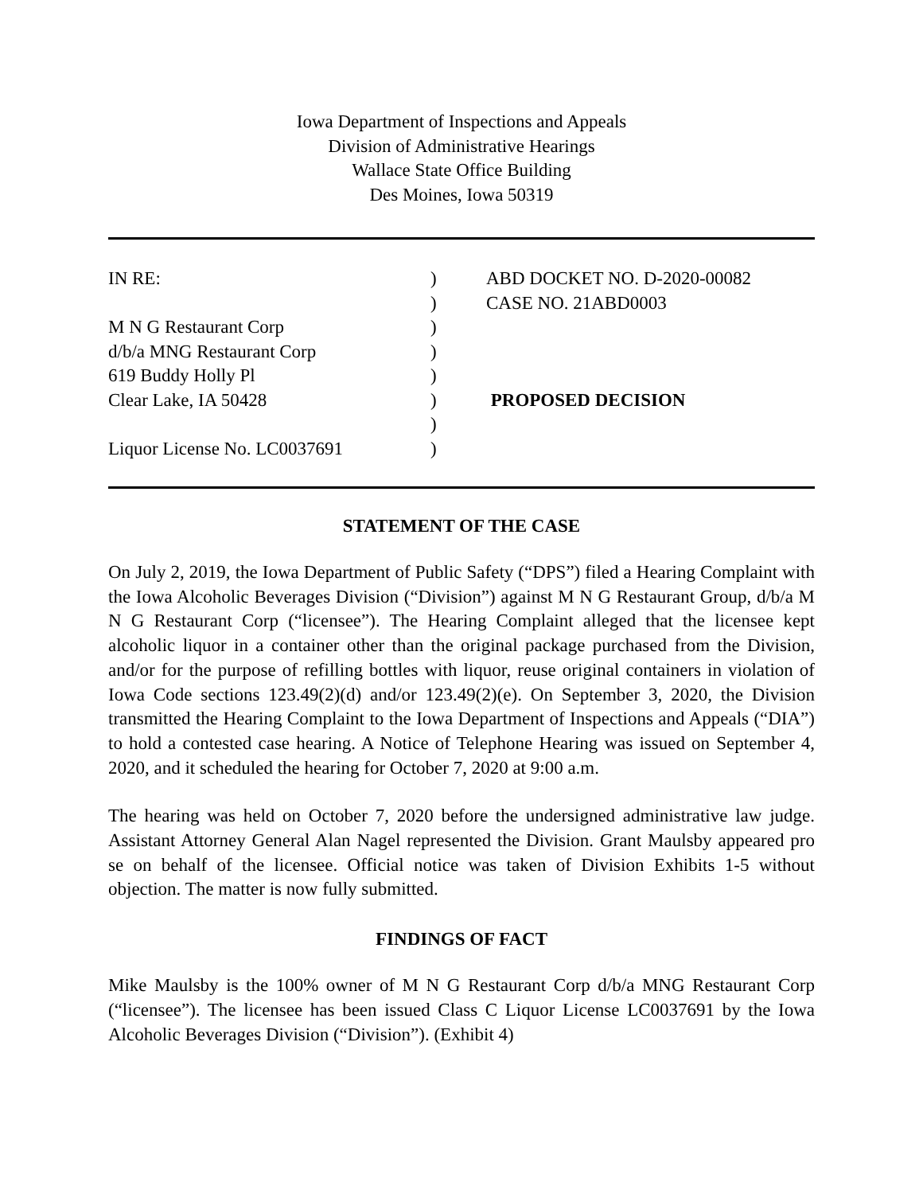Iowa Department of Inspections and Appeals
Division of Administrative Hearings
Wallace State Office Building
Des Moines, Iowa 50319
IN RE:
)
ABD DOCKET NO. D-2020-00082
)
CASE NO. 21ABD0003
M N G Restaurant Corp
)
d/b/a MNG Restaurant Corp
)
619 Buddy Holly Pl
)
Clear Lake, IA 50428
)
PROPOSED DECISION
)
Liquor License No. LC0037691
)
STATEMENT OF THE CASE
On July 2, 2019, the Iowa Department of Public Safety (“DPS”) filed a Hearing Complaint with the Iowa Alcoholic Beverages Division (“Division”) against M N G Restaurant Group, d/b/a M N G Restaurant Corp (“licensee”). The Hearing Complaint alleged that the licensee kept alcoholic liquor in a container other than the original package purchased from the Division, and/or for the purpose of refilling bottles with liquor, reuse original containers in violation of Iowa Code sections 123.49(2)(d) and/or 123.49(2)(e). On September 3, 2020, the Division transmitted the Hearing Complaint to the Iowa Department of Inspections and Appeals (“DIA”) to hold a contested case hearing. A Notice of Telephone Hearing was issued on September 4, 2020, and it scheduled the hearing for October 7, 2020 at 9:00 a.m.
The hearing was held on October 7, 2020 before the undersigned administrative law judge. Assistant Attorney General Alan Nagel represented the Division. Grant Maulsby appeared pro se on behalf of the licensee. Official notice was taken of Division Exhibits 1-5 without objection. The matter is now fully submitted.
FINDINGS OF FACT
Mike Maulsby is the 100% owner of M N G Restaurant Corp d/b/a MNG Restaurant Corp (“licensee”). The licensee has been issued Class C Liquor License LC0037691 by the Iowa Alcoholic Beverages Division (“Division”). (Exhibit 4)